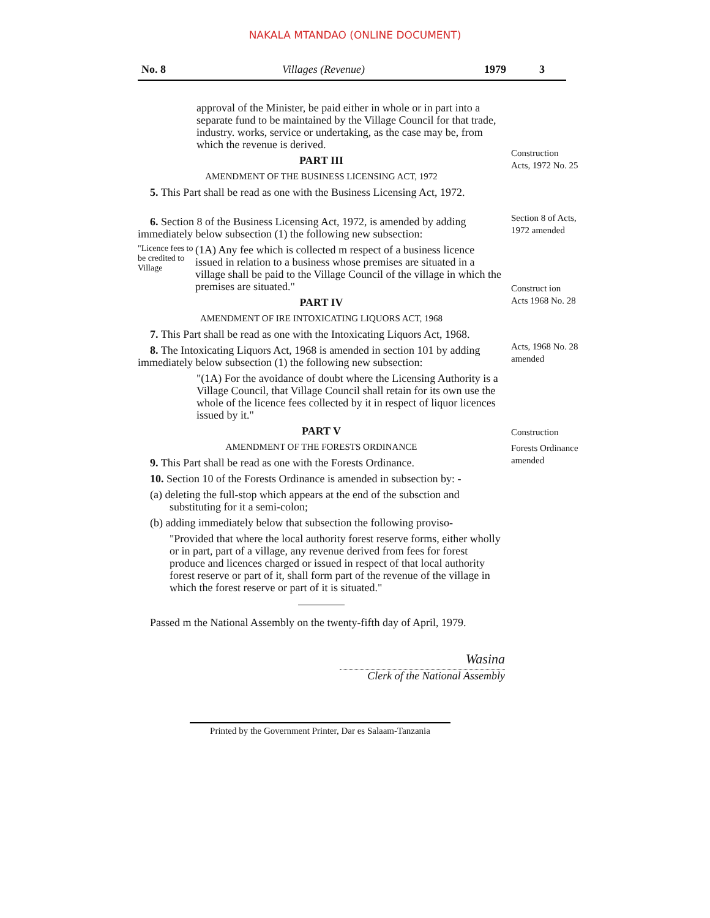NAKALA MTANDAO (ONLINE DOCUMENT)
No. 8 Villages (Revenue) 1979 3
approval of the Minister, be paid either in whole or in part into a separate fund to be maintained by the Village Council for that trade, industry. works, service or undertaking, as the case may be, from which the revenue is derived.
PART III
AMENDMENT OF THE BUSINESS LICENSING ACT, 1972
5. This Part shall be read as one with the Business Licensing Act, 1972.
Construction Acts, 1972 No. 25
6. Section 8 of the Business Licensing Act, 1972, is amended by adding immediately below subsection (1) the following new subsection:
"Licence fees to be credited to Village
(1A) Any fee which is collected m respect of a business licence issued in relation to a business whose premises are situated in a village shall be paid to the Village Council of the village in which the premises are situated."
PART IV
AMENDMENT OF IRE INTOXICATING LIQUORS ACT, 1968
7. This Part shall be read as one with the Intoxicating Liquors Act, 1968.
8. The Intoxicating Liquors Act, 1968 is amended in section 101 by adding immediately below subsection (1) the following new subsection:
"(1A) For the avoidance of doubt where the Licensing Authority is a Village Council, that Village Council shall retain for its own use the whole of the licence fees collected by it in respect of liquor licences issued by it."
PART V
AMENDMENT OF THE FORESTS ORDINANCE
9. This Part shall be read as one with the Forests Ordinance.
10. Section 10 of the Forests Ordinance is amended in subsection by: -
(a) deleting the full-stop which appears at the end of the subsction and substituting for it a semi-colon;
(b) adding immediately below that subsection the following proviso-
"Provided that where the local authority forest reserve forms, either wholly or in part, part of a village, any revenue derived from fees for forest produce and licences charged or issued in respect of that local authority forest reserve or part of it, shall form part of the revenue of the village in which the forest reserve or part of it is situated."
Passed m the National Assembly on the twenty-fifth day of April, 1979.
Wasina
Clerk of the National Assembly
Section 8 of Acts, 1972 amended
Construct ion Acts 1968 No. 28
Acts, 1968 No. 28 amended
Construction
Forests Ordinance amended
Printed by the Government Printer, Dar es Salaam-Tanzania